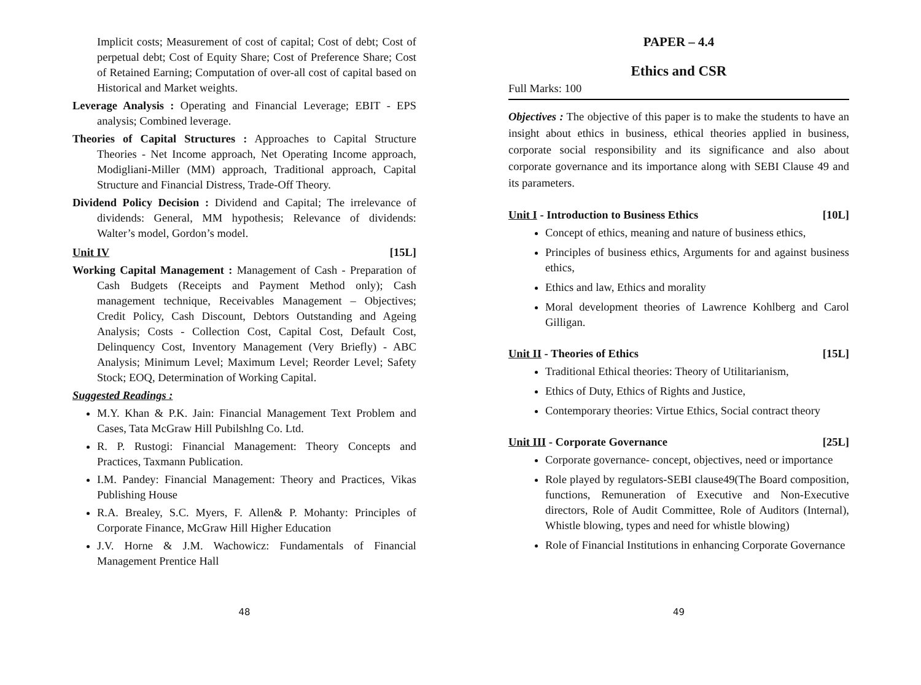Implicit costs; Measurement of cost of capital; Cost of debt; Cost of perpetual debt; Cost of Equity Share; Cost of Preference Share; Cost of Retained Earning; Computation of over-all cost of capital based on Historical and Market weights.
Leverage Analysis : Operating and Financial Leverage; EBIT - EPS analysis; Combined leverage.
Theories of Capital Structures : Approaches to Capital Structure Theories - Net Income approach, Net Operating Income approach, Modigliani-Miller (MM) approach, Traditional approach, Capital Structure and Financial Distress, Trade-Off Theory.
Dividend Policy Decision : Dividend and Capital; The irrelevance of dividends: General, MM hypothesis; Relevance of dividends: Walter’s model, Gordon’s model.
Unit IV [15L]
Working Capital Management : Management of Cash - Preparation of Cash Budgets (Receipts and Payment Method only); Cash management technique, Receivables Management – Objectives; Credit Policy, Cash Discount, Debtors Outstanding and Ageing Analysis; Costs - Collection Cost, Capital Cost, Default Cost, Delinquency Cost, Inventory Management (Very Briefly) - ABC Analysis; Minimum Level; Maximum Level; Reorder Level; Safety Stock; EOQ, Determination of Working Capital.
Suggested Readings :
M.Y. Khan & P.K. Jain: Financial Management Text Problem and Cases, Tata McGraw Hill Pubilshlng Co. Ltd.
R. P. Rustogi: Financial Management: Theory Concepts and Practices, Taxmann Publication.
I.M. Pandey: Financial Management: Theory and Practices, Vikas Publishing House
R.A. Brealey, S.C. Myers, F. Allen& P. Mohanty: Principles of Corporate Finance, McGraw Hill Higher Education
J.V. Horne & J.M. Wachowicz: Fundamentals of Financial Management Prentice Hall
48
PAPER – 4.4
Ethics and CSR
Full Marks: 100
Objectives : The objective of this paper is to make the students to have an insight about ethics in business, ethical theories applied in business, corporate social responsibility and its significance and also about corporate governance and its importance along with SEBI Clause 49 and its parameters.
Unit I - Introduction to Business Ethics [10L]
Concept of ethics, meaning and nature of business ethics,
Principles of business ethics, Arguments for and against business ethics,
Ethics and law, Ethics and morality
Moral development theories of Lawrence Kohlberg and Carol Gilligan.
Unit II - Theories of Ethics [15L]
Traditional Ethical theories: Theory of Utilitarianism,
Ethics of Duty, Ethics of Rights and Justice,
Contemporary theories: Virtue Ethics, Social contract theory
Unit III - Corporate Governance [25L]
Corporate governance- concept, objectives, need or importance
Role played by regulators-SEBI clause49(The Board composition, functions, Remuneration of Executive and Non-Executive directors, Role of Audit Committee, Role of Auditors (Internal), Whistle blowing, types and need for whistle blowing)
Role of Financial Institutions in enhancing Corporate Governance
49